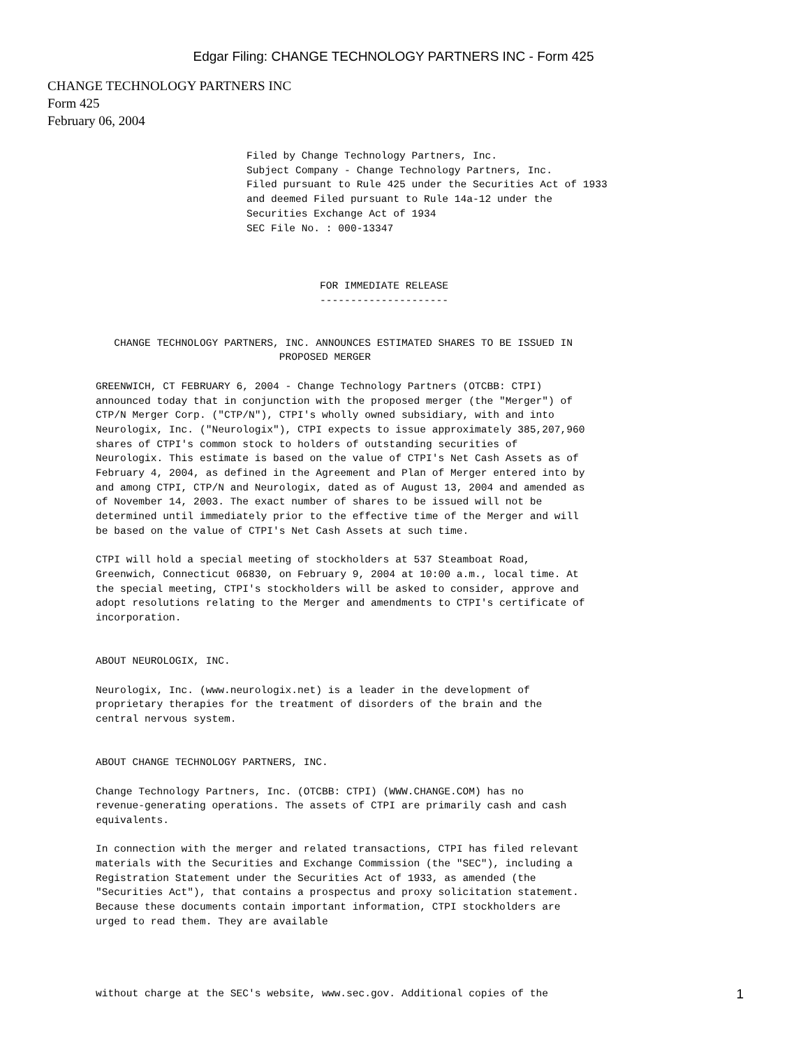Edgar Filing: CHANGE TECHNOLOGY PARTNERS INC - Form 425
CHANGE TECHNOLOGY PARTNERS INC
Form 425
February 06, 2004
Filed by Change Technology Partners, Inc.
Subject Company - Change Technology Partners, Inc.
Filed pursuant to Rule 425 under the Securities Act of 1933
and deemed Filed pursuant to Rule 14a-12 under the
Securities Exchange Act of 1934
SEC File No. : 000-13347



            FOR IMMEDIATE RELEASE
            ---------------------
   CHANGE TECHNOLOGY PARTNERS, INC. ANNOUNCES ESTIMATED SHARES TO BE ISSUED IN
                              PROPOSED MERGER

GREENWICH, CT FEBRUARY 6, 2004 - Change Technology Partners (OTCBB: CTPI)
announced today that in conjunction with the proposed merger (the "Merger") of
CTP/N Merger Corp. ("CTP/N"), CTPI's wholly owned subsidiary, with and into
Neurologix, Inc. ("Neurologix"), CTPI expects to issue approximately 385,207,960
shares of CTPI's common stock to holders of outstanding securities of
Neurologix. This estimate is based on the value of CTPI's Net Cash Assets as of
February 4, 2004, as defined in the Agreement and Plan of Merger entered into by
and among CTPI, CTP/N and Neurologix, dated as of August 13, 2004 and amended as
of November 14, 2003. The exact number of shares to be issued will not be
determined until immediately prior to the effective time of the Merger and will
be based on the value of CTPI's Net Cash Assets at such time.

CTPI will hold a special meeting of stockholders at 537 Steamboat Road,
Greenwich, Connecticut 06830, on February 9, 2004 at 10:00 a.m., local time. At
the special meeting, CTPI's stockholders will be asked to consider, approve and
adopt resolutions relating to the Merger and amendments to CTPI's certificate of
incorporation.


ABOUT NEUROLOGIX, INC.

Neurologix, Inc. (www.neurologix.net) is a leader in the development of
proprietary therapies for the treatment of disorders of the brain and the
central nervous system.


ABOUT CHANGE TECHNOLOGY PARTNERS, INC.

Change Technology Partners, Inc. (OTCBB: CTPI) (WWW.CHANGE.COM) has no
revenue-generating operations. The assets of CTPI are primarily cash and cash
equivalents.

In connection with the merger and related transactions, CTPI has filed relevant
materials with the Securities and Exchange Commission (the "SEC"), including a
Registration Statement under the Securities Act of 1933, as amended (the
"Securities Act"), that contains a prospectus and proxy solicitation statement.
Because these documents contain important information, CTPI stockholders are
urged to read them. They are available




without charge at the SEC's website, www.sec.gov. Additional copies of the
1